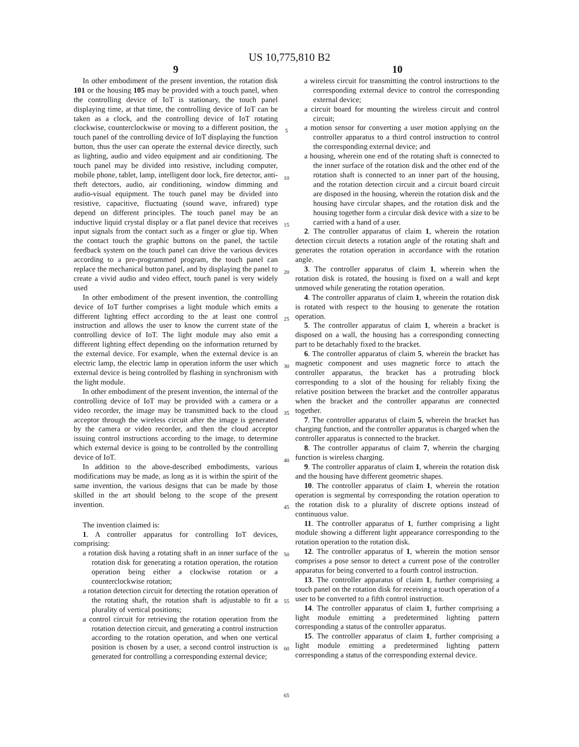US 10,775,810 B2
9
In other embodiment of the present invention, the rotation disk 101 or the housing 105 may be provided with a touch panel, when the controlling device of IoT is stationary, the touch panel displaying time, at that time, the controlling device of IoT can be taken as a clock, and the controlling device of IoT rotating clockwise, counterclockwise or moving to a different position, the touch panel of the controlling device of IoT displaying the function button, thus the user can operate the external device directly, such as lighting, audio and video equipment and air conditioning. The touch panel may be divided into resistive, including computer, mobile phone, tablet, lamp, intelligent door lock, fire detector, anti-theft detectors, audio, air conditioning, window dimming and audio-visual equipment. The touch panel may be divided into resistive, capacitive, fluctuating (sound wave, infrared) type depend on different principles. The touch panel may be an inductive liquid crystal display or a flat panel device that receives input signals from the contact such as a finger or glue tip. When the contact touch the graphic buttons on the panel, the tactile feedback system on the touch panel can drive the various devices according to a pre-programmed program, the touch panel can replace the mechanical button panel, and by displaying the panel to create a vivid audio and video effect, touch panel is very widely used
In other embodiment of the present invention, the controlling device of IoT further comprises a light module which emits a different lighting effect according to the at least one control instruction and allows the user to know the current state of the controlling device of IoT. The light module may also emit a different lighting effect depending on the information returned by the external device. For example, when the external device is an electric lamp, the electric lamp in operation inform the user which external device is being controlled by flashing in synchronism with the light module.
In other embodiment of the present invention, the internal of the controlling device of IoT may be provided with a camera or a video recorder, the image may be transmitted back to the cloud acceptor through the wireless circuit after the image is generated by the camera or video recorder, and then the cloud acceptor issuing control instructions according to the image, to determine which external device is going to be controlled by the controlling device of IoT.
In addition to the above-described embodiments, various modifications may be made, as long as it is within the spirit of the same invention, the various designs that can be made by those skilled in the art should belong to the scope of the present invention.
The invention claimed is:
1. A controller apparatus for controlling IoT devices, comprising:
a rotation disk having a rotating shaft in an inner surface of the rotation disk for generating a rotation operation, the rotation operation being either a clockwise rotation or a counterclockwise rotation;
a rotation detection circuit for detecting the rotation operation of the rotating shaft, the rotation shaft is adjustable to fit a plurality of vertical positions;
a control circuit for retrieving the rotation operation from the rotation detection circuit, and generating a control instruction according to the rotation operation, and when one vertical position is chosen by a user, a second control instruction is generated for controlling a corresponding external device;
5
10
15
20
25
30
35
40
45
50
55
60
65
10
a wireless circuit for transmitting the control instructions to the corresponding external device to control the corresponding external device;
a circuit board for mounting the wireless circuit and control circuit;
a motion sensor for converting a user motion applying on the controller apparatus to a third control instruction to control the corresponding external device; and
a housing, wherein one end of the rotating shaft is connected to the inner surface of the rotation disk and the other end of the rotation shaft is connected to an inner part of the housing, and the rotation detection circuit and a circuit board circuit are disposed in the housing, wherein the rotation disk and the housing have circular shapes, and the rotation disk and the housing together form a circular disk device with a size to be carried with a hand of a user.
2. The controller apparatus of claim 1, wherein the rotation detection circuit detects a rotation angle of the rotating shaft and generates the rotation operation in accordance with the rotation angle.
3. The controller apparatus of claim 1, wherein when the rotation disk is rotated, the housing is fixed on a wall and kept unmoved while generating the rotation operation.
4. The controller apparatus of claim 1, wherein the rotation disk is rotated with respect to the housing to generate the rotation operation.
5. The controller apparatus of claim 1, wherein a bracket is disposed on a wall, the housing has a corresponding connecting part to be detachably fixed to the bracket.
6. The controller apparatus of claim 5, wherein the bracket has magnetic component and uses magnetic force to attach the controller apparatus, the bracket has a protruding block corresponding to a slot of the housing for reliably fixing the relative position between the bracket and the controller apparatus when the bracket and the controller apparatus are connected together.
7. The controller apparatus of claim 5, wherein the bracket has charging function, and the controller apparatus is charged when the controller apparatus is connected to the bracket.
8. The controller apparatus of claim 7, wherein the charging function is wireless charging.
9. The controller apparatus of claim 1, wherein the rotation disk and the housing have different geometric shapes.
10. The controller apparatus of claim 1, wherein the rotation operation is segmental by corresponding the rotation operation to the rotation disk to a plurality of discrete options instead of continuous value.
11. The controller apparatus of 1, further comprising a light module showing a different light appearance corresponding to the rotation operation to the rotation disk.
12. The controller apparatus of 1, wherein the motion sensor comprises a pose sensor to detect a current pose of the controller apparatus for being converted to a fourth control instruction.
13. The controller apparatus of claim 1, further comprising a touch panel on the rotation disk for receiving a touch operation of a user to be converted to a fifth control instruction.
14. The controller apparatus of claim 1, further comprising a light module emitting a predetermined lighting pattern corresponding a status of the controller apparatus.
15. The controller apparatus of claim 1, further comprising a light module emitting a predetermined lighting pattern corresponding a status of the corresponding external device.